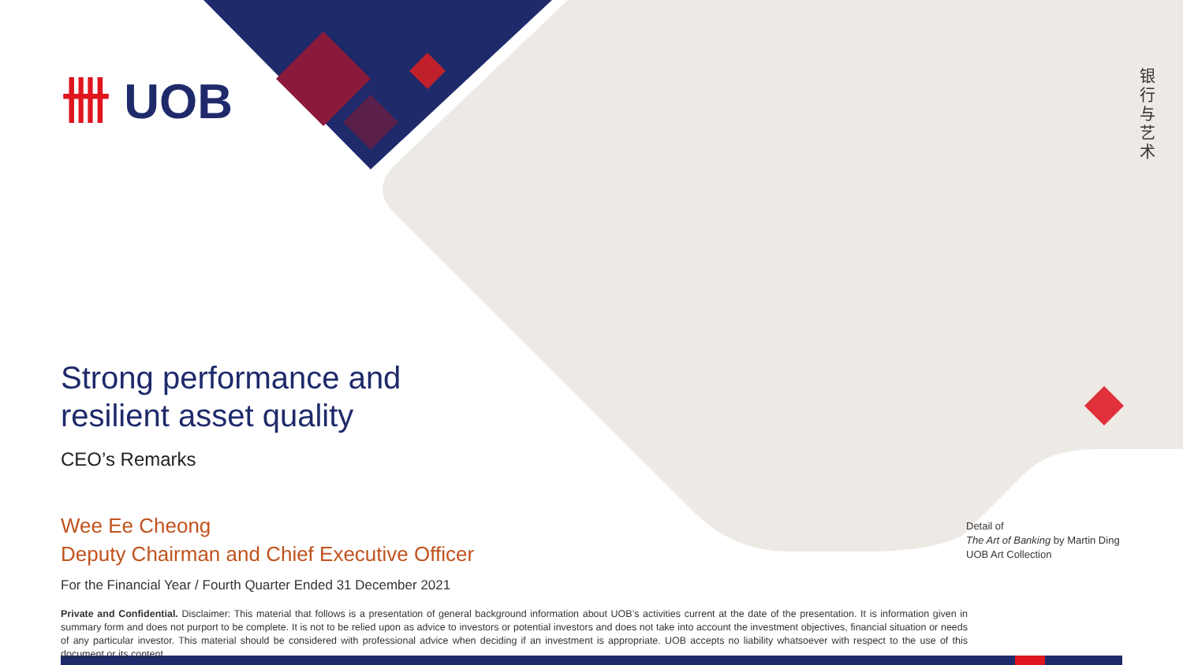卌 UOB
银行与艺术
Strong performance and
resilient asset quality
CEO’s Remarks
Wee Ee Cheong
Deputy Chairman and Chief Executive Officer
For the Financial Year / Fourth Quarter Ended 31 December 2021
Private and Confidential. Disclaimer: This material that follows is a presentation of general background information about UOB’s activities current at the date of the presentation. It is information given in summary form and does not purport to be complete. It is not to be relied upon as advice to investors or potential investors and does not take into account the investment objectives, financial situation or needs of any particular investor. This material should be considered with professional advice when deciding if an investment is appropriate. UOB accepts no liability whatsoever with respect to the use of this document or its content.
Detail of
The Art of Banking by Martin Ding
UOB Art Collection